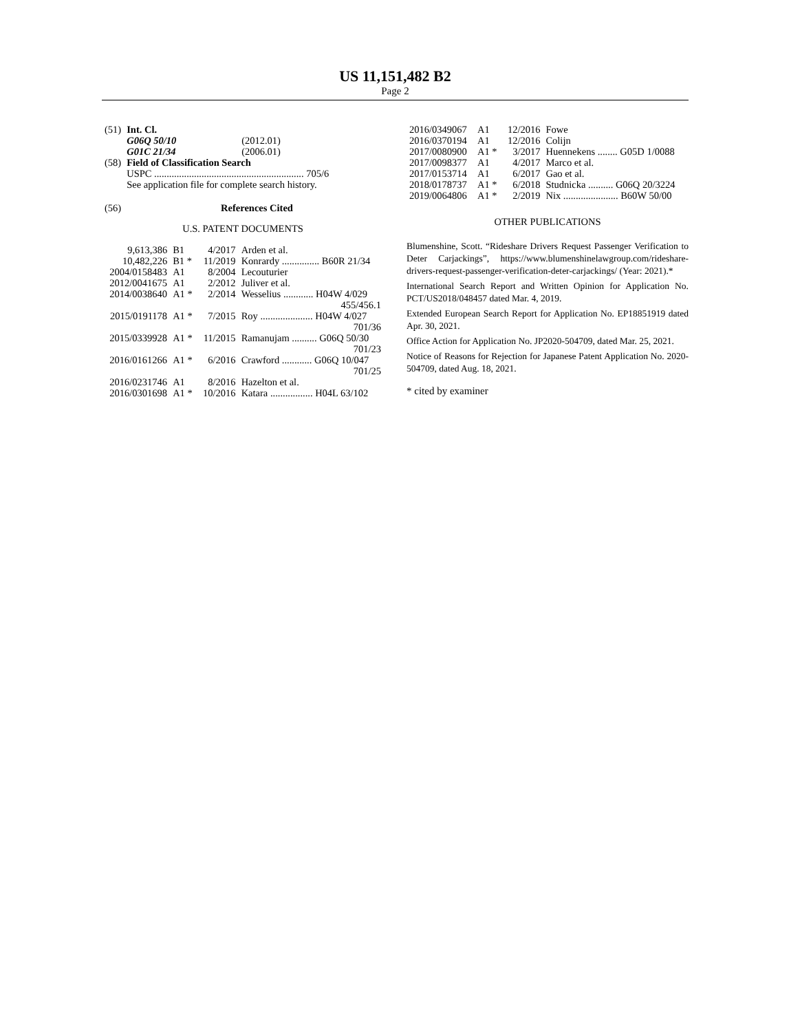US 11,151,482 B2
Page 2
| (51) | Int. Cl. | |
| | G06Q 50/10 | (2012.01) |
| | G01C 21/34 | (2006.01) |
| (58) | Field of Classification Search | |
| | USPC ............................................................ 705/6 | |
| | See application file for complete search history. | |
| (56) | References Cited |
U.S. PATENT DOCUMENTS
| 9,613,386 | B1 | 4/2017 | Arden et al. |
| 10,482,226 | B1 * | 11/2019 | Konrardy ............... B60R 21/34 |
| 2004/0158483 | A1 | 8/2004 | Lecouturier |
| 2012/0041675 | A1 | 2/2012 | Juliver et al. |
| 2014/0038640 | A1 * | 2/2014 | Wesselius ............ H04W 4/029 455/456.1 |
| 2015/0191178 | A1 * | 7/2015 | Roy ..................... H04W 4/027 701/36 |
| 2015/0339928 | A1 * | 11/2015 | Ramanujam .......... G06Q 50/30 701/23 |
| 2016/0161266 | A1 * | 6/2016 | Crawford ............ G06Q 10/047 701/25 |
| 2016/0231746 | A1 | 8/2016 | Hazelton et al. |
| 2016/0301698 | A1 * | 10/2016 | Katara ................. H04L 63/102 |
| 2016/0349067 | A1 | 12/2016 | Fowe |
| 2016/0370194 | A1 | 12/2016 | Colijn |
| 2017/0080900 | A1 * | 3/2017 | Huennekens ........ G05D 1/0088 |
| 2017/0098377 | A1 | 4/2017 | Marco et al. |
| 2017/0153714 | A1 | 6/2017 | Gao et al. |
| 2018/0178737 | A1 * | 6/2018 | Studnicka .......... G06Q 20/3224 |
| 2019/0064806 | A1 * | 2/2019 | Nix ...................... B60W 50/00 |
OTHER PUBLICATIONS
Blumenshine, Scott. “Rideshare Drivers Request Passenger Verification to Deter Carjackings”, https://www.blumenshinelawgroup.com/rideshare-drivers-request-passenger-verification-deter-carjackings/ (Year: 2021).*
International Search Report and Written Opinion for Application No. PCT/US2018/048457 dated Mar. 4, 2019.
Extended European Search Report for Application No. EP18851919 dated Apr. 30, 2021.
Office Action for Application No. JP2020-504709, dated Mar. 25, 2021.
Notice of Reasons for Rejection for Japanese Patent Application No. 2020-504709, dated Aug. 18, 2021.
* cited by examiner